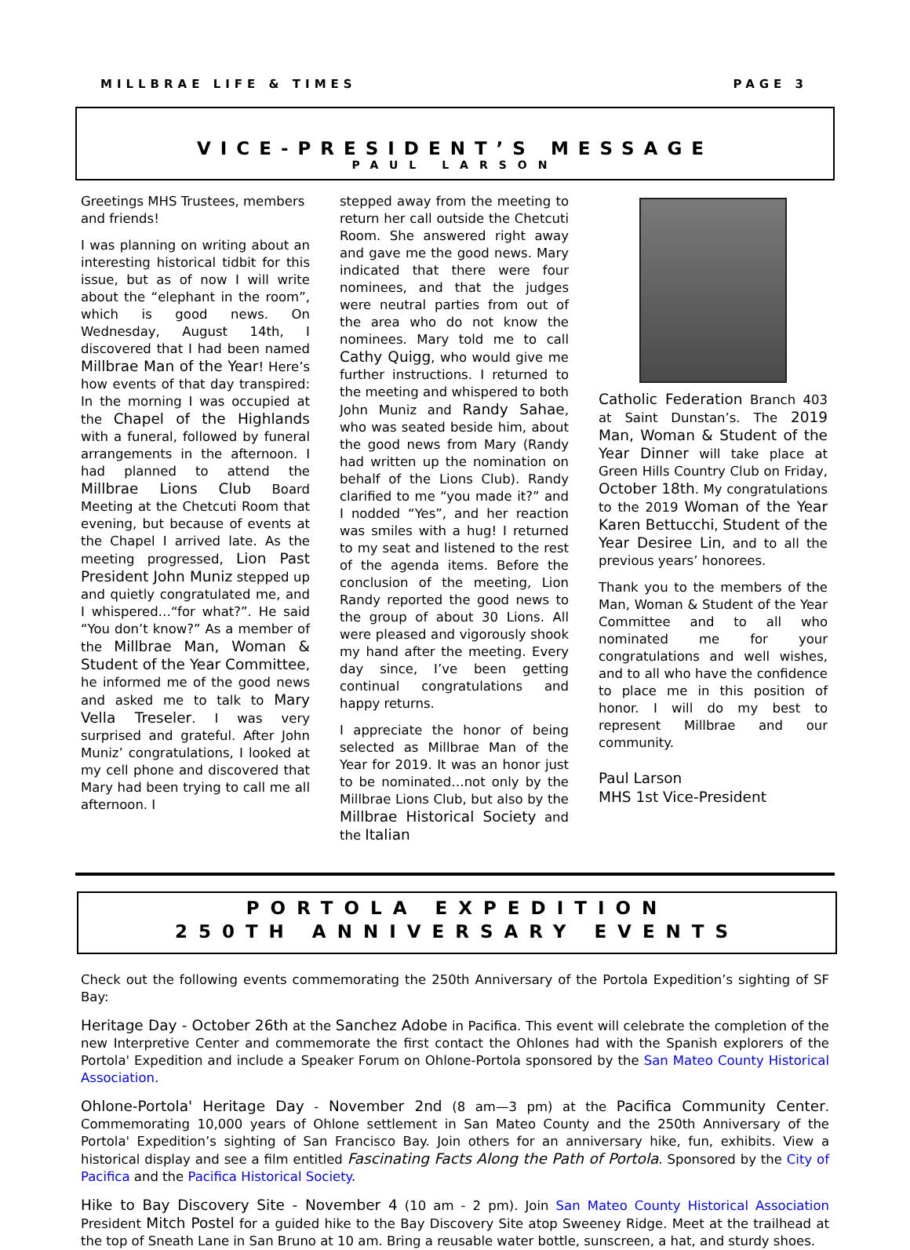MILLBRAE LIFE & TIMES PAGE 3
VICE-PRESIDENT’S MESSAGE
PAUL LARSON
Greetings MHS Trustees, members and friends!
I was planning on writing about an interesting historical tidbit for this issue, but as of now I will write about the “elephant in the room”, which is good news. On Wednesday, August 14th, I discovered that I had been named Millbrae Man of the Year! Here’s how events of that day transpired: In the morning I was occupied at the Chapel of the Highlands with a funeral, followed by funeral arrangements in the afternoon. I had planned to attend the Millbrae Lions Club Board Meeting at the Chetcuti Room that evening, but because of events at the Chapel I arrived late. As the meeting progressed, Lion Past President John Muniz stepped up and quietly congratulated me, and I whispered…“for what?”. He said “You don’t know?” As a member of the Millbrae Man, Woman & Student of the Year Committee, he informed me of the good news and asked me to talk to Mary Vella Treseler. I was very surprised and grateful. After John Muniz’ congratulations, I looked at my cell phone and discovered that Mary had been trying to call me all afternoon. I
stepped away from the meeting to return her call outside the Chetcuti Room. She answered right away and gave me the good news. Mary indicated that there were four nominees, and that the judges were neutral parties from out of the area who do not know the nominees. Mary told me to call Cathy Quigg, who would give me further instructions. I returned to the meeting and whispered to both John Muniz and Randy Sahae, who was seated beside him, about the good news from Mary (Randy had written up the nomination on behalf of the Lions Club). Randy clarified to me “you made it?” and I nodded “Yes”, and her reaction was smiles with a hug! I returned to my seat and listened to the rest of the agenda items. Before the conclusion of the meeting, Lion Randy reported the good news to the group of about 30 Lions. All were pleased and vigorously shook my hand after the meeting. Every day since, I’ve been getting continual congratulations and happy returns.
I appreciate the honor of being selected as Millbrae Man of the Year for 2019. It was an honor just to be nominated…not only by the Millbrae Lions Club, but also by the Millbrae Historical Society and the Italian
Catholic Federation Branch 403 at Saint Dunstan’s. The 2019 Man, Woman & Student of the Year Dinner will take place at Green Hills Country Club on Friday, October 18th. My congratulations to the 2019 Woman of the Year Karen Bettucchi, Student of the Year Desiree Lin, and to all the previous years’ honorees.
Thank you to the members of the Man, Woman & Student of the Year Committee and to all who nominated me for your congratulations and well wishes, and to all who have the confidence to place me in this position of honor. I will do my best to represent Millbrae and our community.
Paul Larson
MHS 1st Vice-President
PORTOLA EXPEDITION
250TH ANNIVERSARY EVENTS
Check out the following events commemorating the 250th Anniversary of the Portola Expedition’s sighting of SF Bay:
Heritage Day - October 26th at the Sanchez Adobe in Pacifica. This event will celebrate the completion of the new Interpretive Center and commemorate the first contact the Ohlones had with the Spanish explorers of the Portola' Expedition and include a Speaker Forum on Ohlone-Portola sponsored by the San Mateo County Historical Association.
Ohlone-Portola' Heritage Day - November 2nd (8 am—3 pm) at the Pacifica Community Center. Commemorating 10,000 years of Ohlone settlement in San Mateo County and the 250th Anniversary of the Portola' Expedition’s sighting of San Francisco Bay. Join others for an anniversary hike, fun, exhibits. View a historical display and see a film entitled Fascinating Facts Along the Path of Portola. Sponsored by the City of Pacifica and the Pacifica Historical Society.
Hike to Bay Discovery Site - November 4 (10 am - 2 pm). Join San Mateo County Historical Association President Mitch Postel for a guided hike to the Bay Discovery Site atop Sweeney Ridge. Meet at the trailhead at the top of Sneath Lane in San Bruno at 10 am. Bring a reusable water bottle, sunscreen, a hat, and sturdy shoes.